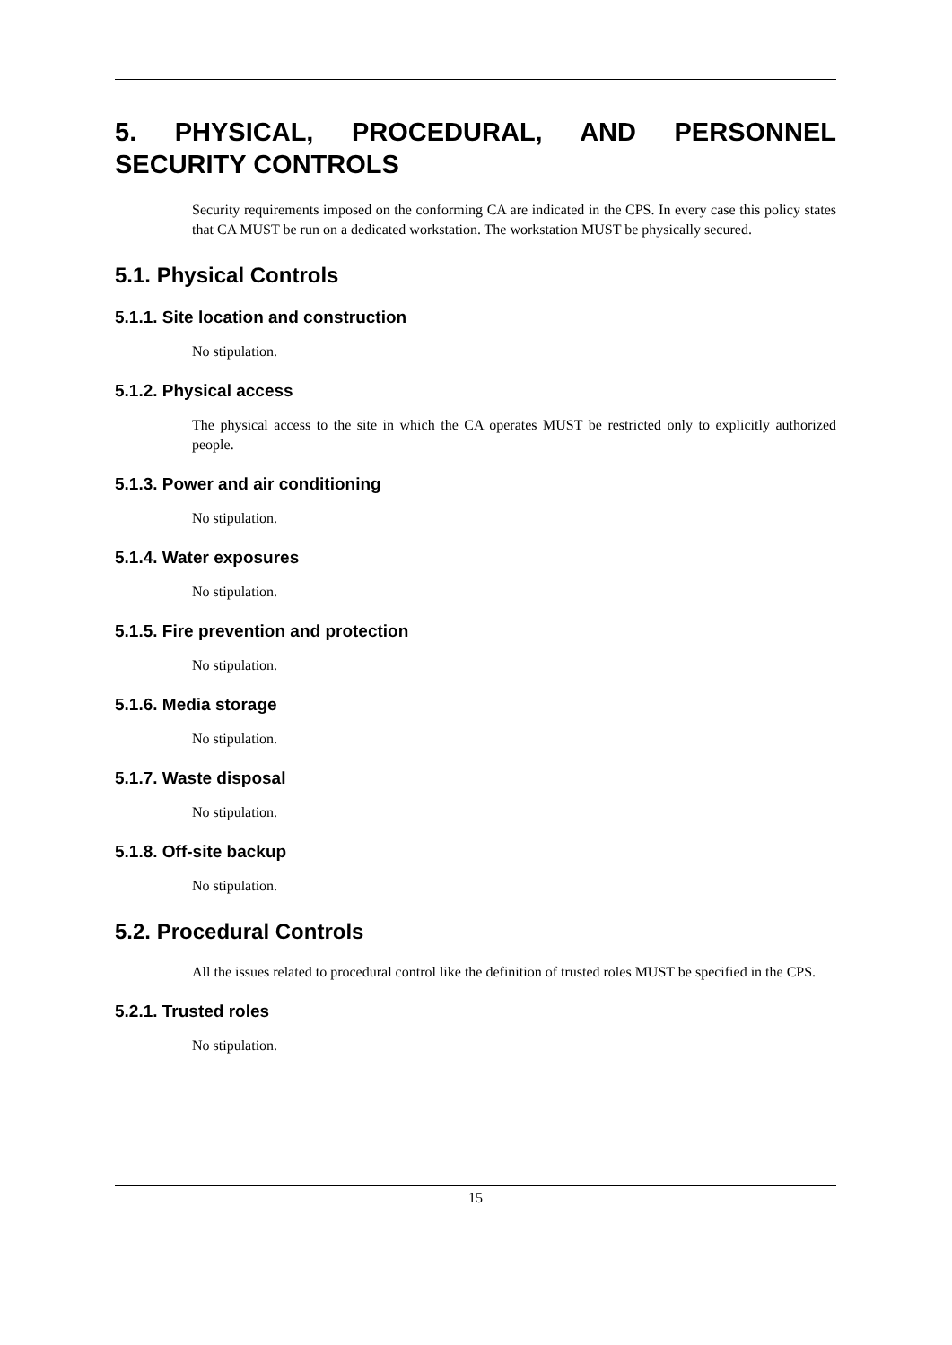5. PHYSICAL, PROCEDURAL, AND PERSONNEL SECURITY CONTROLS
Security requirements imposed on the conforming CA are indicated in the CPS. In every case this policy states that CA MUST be run on a dedicated workstation. The workstation MUST be physically secured.
5.1. Physical Controls
5.1.1. Site location and construction
No stipulation.
5.1.2. Physical access
The physical access to the site in which the CA operates MUST be restricted only to explicitly authorized people.
5.1.3. Power and air conditioning
No stipulation.
5.1.4. Water exposures
No stipulation.
5.1.5. Fire prevention and protection
No stipulation.
5.1.6. Media storage
No stipulation.
5.1.7. Waste disposal
No stipulation.
5.1.8. Off-site backup
No stipulation.
5.2. Procedural Controls
All the issues related to procedural control like the definition of trusted roles MUST be specified in the CPS.
5.2.1. Trusted roles
No stipulation.
15